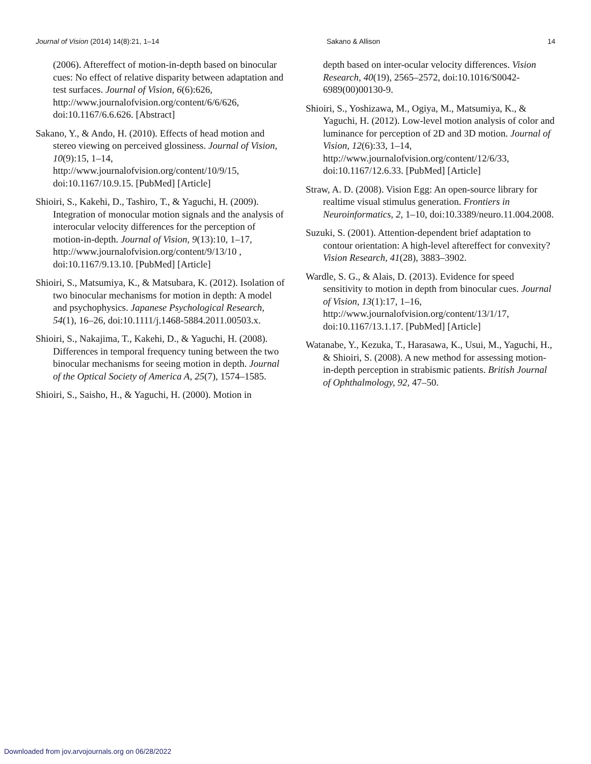Journal of Vision (2014) 14(8):21, 1–14 Sakano & Allison 14
(2006). Aftereffect of motion-in-depth based on binocular cues: No effect of relative disparity between adaptation and test surfaces. Journal of Vision, 6(6):626, http://www.journalofvision.org/content/6/6/626, doi:10.1167/6.6.626. [Abstract]
Sakano, Y., & Ando, H. (2010). Effects of head motion and stereo viewing on perceived glossiness. Journal of Vision, 10(9):15, 1–14, http://www.journalofvision.org/content/10/9/15, doi:10.1167/10.9.15. [PubMed] [Article]
Shioiri, S., Kakehi, D., Tashiro, T., & Yaguchi, H. (2009). Integration of monocular motion signals and the analysis of interocular velocity differences for the perception of motion-in-depth. Journal of Vision, 9(13):10, 1–17, http://www.journalofvision.org/content/9/13/10 , doi:10.1167/9.13.10. [PubMed] [Article]
Shioiri, S., Matsumiya, K., & Matsubara, K. (2012). Isolation of two binocular mechanisms for motion in depth: A model and psychophysics. Japanese Psychological Research, 54(1), 16–26, doi:10.1111/j.1468-5884.2011.00503.x.
Shioiri, S., Nakajima, T., Kakehi, D., & Yaguchi, H. (2008). Differences in temporal frequency tuning between the two binocular mechanisms for seeing motion in depth. Journal of the Optical Society of America A, 25(7), 1574–1585.
Shioiri, S., Saisho, H., & Yaguchi, H. (2000). Motion in
depth based on inter-ocular velocity differences. Vision Research, 40(19), 2565–2572, doi:10.1016/S0042-6989(00)00130-9.
Shioiri, S., Yoshizawa, M., Ogiya, M., Matsumiya, K., & Yaguchi, H. (2012). Low-level motion analysis of color and luminance for perception of 2D and 3D motion. Journal of Vision, 12(6):33, 1–14, http://www.journalofvision.org/content/12/6/33, doi:10.1167/12.6.33. [PubMed] [Article]
Straw, A. D. (2008). Vision Egg: An open-source library for realtime visual stimulus generation. Frontiers in Neuroinformatics, 2, 1–10, doi:10.3389/neuro.11.004.2008.
Suzuki, S. (2001). Attention-dependent brief adaptation to contour orientation: A high-level aftereffect for convexity? Vision Research, 41(28), 3883–3902.
Wardle, S. G., & Alais, D. (2013). Evidence for speed sensitivity to motion in depth from binocular cues. Journal of Vision, 13(1):17, 1–16, http://www.journalofvision.org/content/13/1/17, doi:10.1167/13.1.17. [PubMed] [Article]
Watanabe, Y., Kezuka, T., Harasawa, K., Usui, M., Yaguchi, H., & Shioiri, S. (2008). A new method for assessing motion-in-depth perception in strabismic patients. British Journal of Ophthalmology, 92, 47–50.
Downloaded from jov.arvojournals.org on 06/28/2022